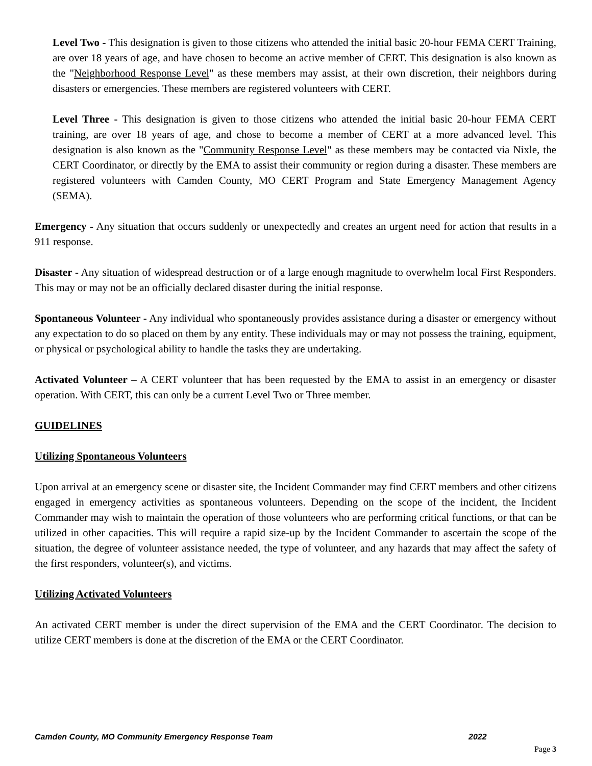Level Two - This designation is given to those citizens who attended the initial basic 20-hour FEMA CERT Training, are over 18 years of age, and have chosen to become an active member of CERT. This designation is also known as the "Neighborhood Response Level" as these members may assist, at their own discretion, their neighbors during disasters or emergencies. These members are registered volunteers with CERT.
Level Three - This designation is given to those citizens who attended the initial basic 20-hour FEMA CERT training, are over 18 years of age, and chose to become a member of CERT at a more advanced level. This designation is also known as the "Community Response Level" as these members may be contacted via Nixle, the CERT Coordinator, or directly by the EMA to assist their community or region during a disaster. These members are registered volunteers with Camden County, MO CERT Program and State Emergency Management Agency (SEMA).
Emergency - Any situation that occurs suddenly or unexpectedly and creates an urgent need for action that results in a 911 response.
Disaster - Any situation of widespread destruction or of a large enough magnitude to overwhelm local First Responders. This may or may not be an officially declared disaster during the initial response.
Spontaneous Volunteer - Any individual who spontaneously provides assistance during a disaster or emergency without any expectation to do so placed on them by any entity. These individuals may or may not possess the training, equipment, or physical or psychological ability to handle the tasks they are undertaking.
Activated Volunteer – A CERT volunteer that has been requested by the EMA to assist in an emergency or disaster operation. With CERT, this can only be a current Level Two or Three member.
GUIDELINES
Utilizing Spontaneous Volunteers
Upon arrival at an emergency scene or disaster site, the Incident Commander may find CERT members and other citizens engaged in emergency activities as spontaneous volunteers. Depending on the scope of the incident, the Incident Commander may wish to maintain the operation of those volunteers who are performing critical functions, or that can be utilized in other capacities. This will require a rapid size-up by the Incident Commander to ascertain the scope of the situation, the degree of volunteer assistance needed, the type of volunteer, and any hazards that may affect the safety of the first responders, volunteer(s), and victims.
Utilizing Activated Volunteers
An activated CERT member is under the direct supervision of the EMA and the CERT Coordinator. The decision to utilize CERT members is done at the discretion of the EMA or the CERT Coordinator.
Camden County, MO Community Emergency Response Team 2022
Page 3